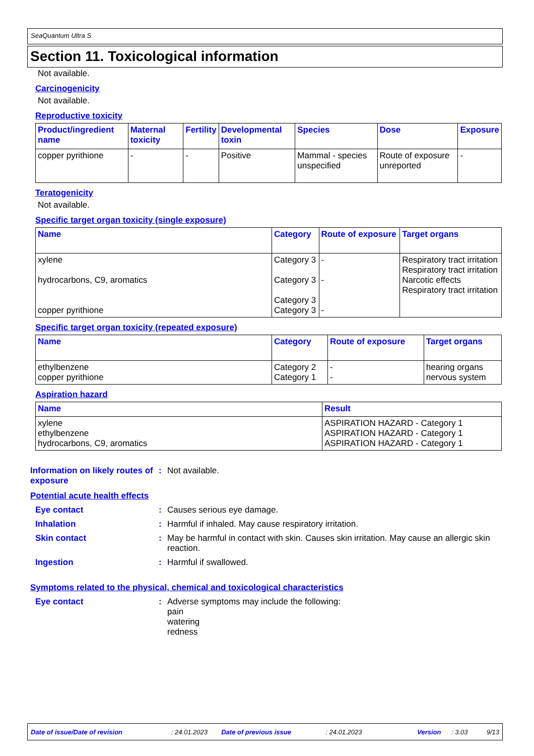SeaQuantum Ultra S
Section 11. Toxicological information
Not available.
Carcinogenicity
Not available.
Reproductive toxicity
| Product/ingredient name | Maternal toxicity | Fertility | Developmental toxin | Species | Dose | Exposure |
| --- | --- | --- | --- | --- | --- | --- |
| copper pyrithione | - | - | Positive | Mammal - species unspecified | Route of exposure unreported | - |
Teratogenicity
Not available.
Specific target organ toxicity (single exposure)
| Name | Category | Route of exposure | Target organs |
| --- | --- | --- | --- |
| xylene hydrocarbons, C9, aromatics copper pyrithione | Category 3 Category 3 Category 3 Category 3 | - - - | Respiratory tract irritation Respiratory tract irritation Narcotic effects Respiratory tract irritation |
Specific target organ toxicity (repeated exposure)
| Name | Category | Route of exposure | Target organs |
| --- | --- | --- | --- |
| ethylbenzene copper pyrithione | Category 2 Category 1 | - - | hearing organs nervous system |
Aspiration hazard
| Name | Result |
| --- | --- |
| xylene ethylbenzene hydrocarbons, C9, aromatics | ASPIRATION HAZARD - Category 1 ASPIRATION HAZARD - Category 1 ASPIRATION HAZARD - Category 1 |
Information on likely routes of exposure
:
Not available.
Potential acute health effects
Eye contact :
Causes serious eye damage.
Inhalation :
Harmful if inhaled. May cause respiratory irritation.
Skin contact :
May be harmful in contact with skin. Causes skin irritation. May cause an allergic skin reaction.
Ingestion :
Harmful if swallowed.
Symptoms related to the physical, chemical and toxicological characteristics
Eye contact :
Adverse symptoms may include the following:
pain
watering
redness
Date of issue/Date of revision: 24.01.2023 Date of previous issue: 24.01.2023 Version: 3.03 9/13